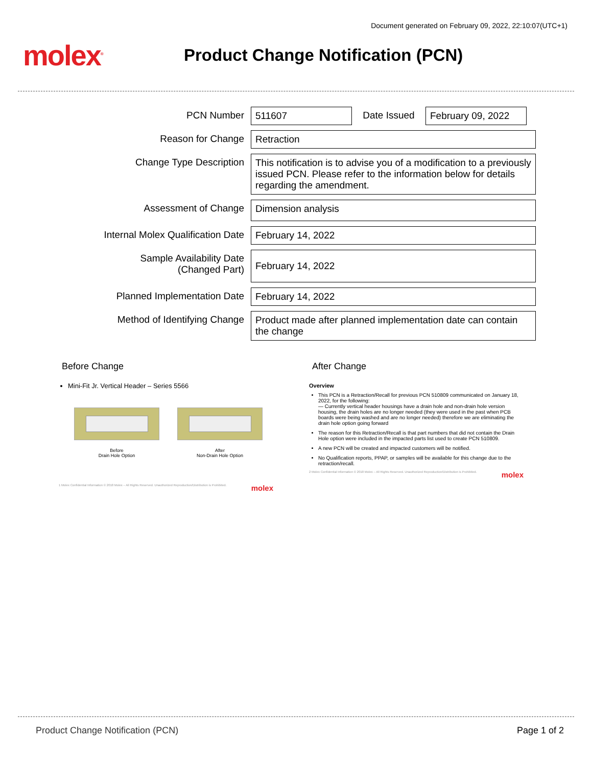Document generated on February 09, 2022, 22:10:07(UTC+1)
molex<sup>®</sup>
Product Change Notification (PCN)
| PCN Number | 511607 Date Issued February 09, 2022 |
| Reason for Change | Retraction |
| Change Type Description | This notification is to advise you of a modification to a previously issued PCN. Please refer to the information below for details regarding the amendment. |
| Assessment of Change | Dimension analysis |
| Internal Molex Qualification Date | February 14, 2022 |
| Sample Availability Date (Changed Part) | February 14, 2022 |
| Planned Implementation Date | February 14, 2022 |
| Method of Identifying Change | Product made after planned implementation date can contain the change |
Before Change
Mini-Fit Jr. Vertical Header – Series 5566
Before
Drain Hole Option
After
Non-Drain Hole Option
1 Molex Confidential Information © 2018 Molex – All Rights Reserved. Unauthorized Reproduction/Distribution is Prohibited. molex
After Change
Overview
This PCN is a Retraction/Recall for previous PCN 510809 communicated on January 18, 2022, for the following:
— Currently vertical header housings have a drain hole and non-drain hole version housing, the drain holes are no longer needed (they were used in the past when PCB boards were being washed and are no longer needed) therefore we are eliminating the drain hole option going forward
The reason for this Retraction/Recall is that part numbers that did not contain the Drain Hole option were included in the impacted parts list used to create PCN 510809.
A new PCN will be created and impacted customers will be notified.
No Qualification reports, PPAP, or samples will be available for this change due to the retraction/recall.
2 Molex Confidential Information © 2018 Molex – All Rights Reserved. Unauthorized Reproduction/Distribution is Prohibited. molex
Product Change Notification (PCN) Page 1 of 2